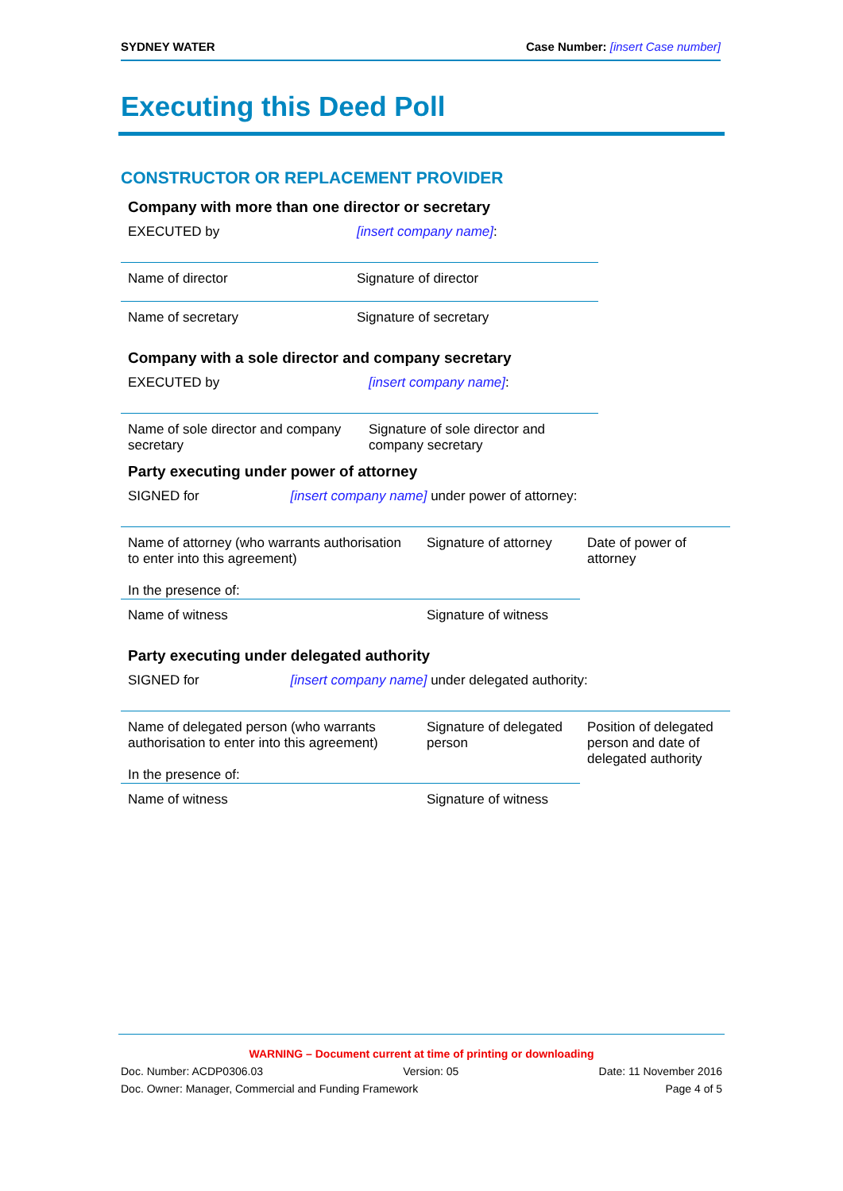SYDNEY WATER Case Number: [insert Case number]
Executing this Deed Poll
CONSTRUCTOR OR REPLACEMENT PROVIDER
Company with more than one director or secretary
| EXECUTED by | [insert company name] : |
| Name of director | Signature of director |
| Name of secretary | Signature of secretary |
Company with a sole director and company secretary
| EXECUTED by | [insert company name] : |
| Name of sole director and company secretary | Signature of sole director and company secretary |
Party executing under power of attorney
| SIGNED for [insert company name] under power of attorney: | | |
| Name of attorney (who warrants authorisation to enter into this agreement) In the presence of: | Signature of attorney | Date of power of attorney |
| Name of witness | Signature of witness | |
Party executing under delegated authority
| SIGNED for [insert company name] under delegated authority: | | |
| Name of delegated person (who warrants authorisation to enter into this agreement) In the presence of: | Signature of delegated person | Position of delegated person and date of delegated authority |
| Name of witness | Signature of witness | |
WARNING – Document current at time of printing or downloading
Doc. Number: ACDP0306.03 Version: 05 Date: 11 November 2016
Doc. Owner: Manager, Commercial and Funding Framework Page 4 of 5